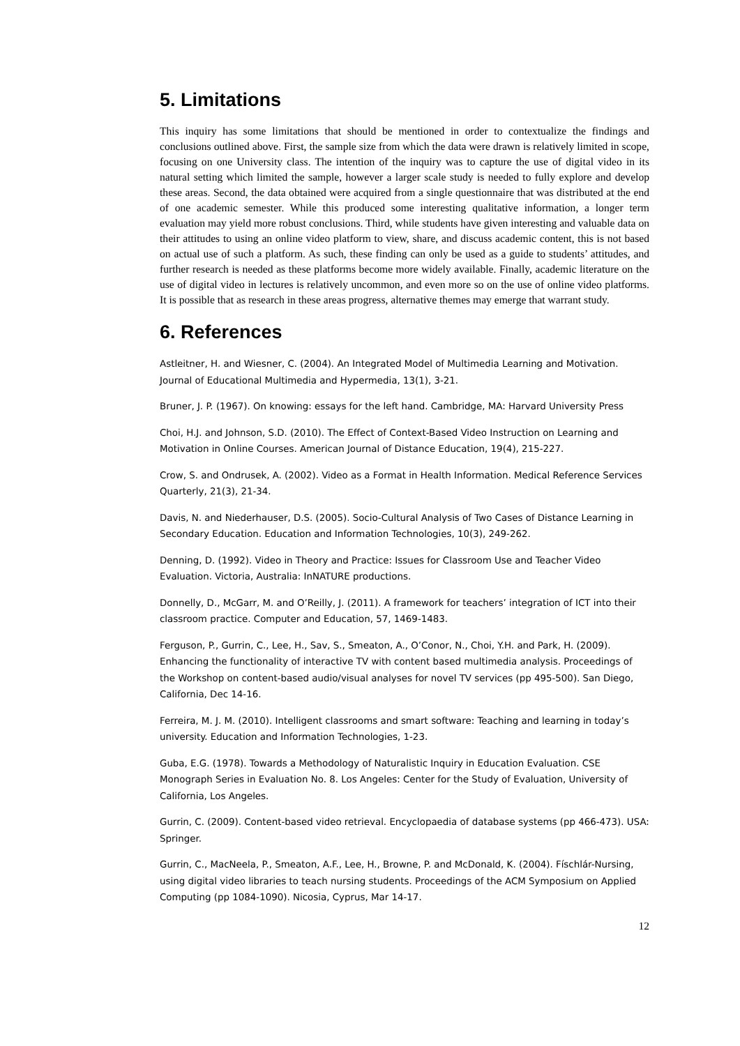5. Limitations
This inquiry has some limitations that should be mentioned in order to contextualize the findings and conclusions outlined above. First, the sample size from which the data were drawn is relatively limited in scope, focusing on one University class. The intention of the inquiry was to capture the use of digital video in its natural setting which limited the sample, however a larger scale study is needed to fully explore and develop these areas. Second, the data obtained were acquired from a single questionnaire that was distributed at the end of one academic semester. While this produced some interesting qualitative information, a longer term evaluation may yield more robust conclusions. Third, while students have given interesting and valuable data on their attitudes to using an online video platform to view, share, and discuss academic content, this is not based on actual use of such a platform. As such, these finding can only be used as a guide to students’ attitudes, and further research is needed as these platforms become more widely available. Finally, academic literature on the use of digital video in lectures is relatively uncommon, and even more so on the use of online video platforms. It is possible that as research in these areas progress, alternative themes may emerge that warrant study.
6. References
Astleitner, H. and Wiesner, C. (2004). An Integrated Model of Multimedia Learning and Motivation. Journal of Educational Multimedia and Hypermedia, 13(1), 3-21.
Bruner, J. P. (1967). On knowing: essays for the left hand. Cambridge, MA: Harvard University Press
Choi, H.J. and Johnson, S.D. (2010). The Effect of Context-Based Video Instruction on Learning and Motivation in Online Courses. American Journal of Distance Education, 19(4), 215-227.
Crow, S. and Ondrusek, A. (2002). Video as a Format in Health Information. Medical Reference Services Quarterly, 21(3), 21-34.
Davis, N. and Niederhauser, D.S. (2005). Socio-Cultural Analysis of Two Cases of Distance Learning in Secondary Education. Education and Information Technologies, 10(3), 249-262.
Denning, D. (1992). Video in Theory and Practice: Issues for Classroom Use and Teacher Video Evaluation. Victoria, Australia: InNATURE productions.
Donnelly, D., McGarr, M. and O’Reilly, J. (2011). A framework for teachers’ integration of ICT into their classroom practice. Computer and Education, 57, 1469-1483.
Ferguson, P., Gurrin, C., Lee, H., Sav, S., Smeaton, A., O’Conor, N., Choi, Y.H. and Park, H. (2009). Enhancing the functionality of interactive TV with content based multimedia analysis. Proceedings of the Workshop on content-based audio/visual analyses for novel TV services (pp 495-500). San Diego, California, Dec 14-16.
Ferreira, M. J. M. (2010). Intelligent classrooms and smart software: Teaching and learning in today’s university. Education and Information Technologies, 1-23.
Guba, E.G. (1978). Towards a Methodology of Naturalistic Inquiry in Education Evaluation. CSE Monograph Series in Evaluation No. 8. Los Angeles: Center for the Study of Evaluation, University of California, Los Angeles.
Gurrin, C. (2009). Content-based video retrieval. Encyclopaedia of database systems (pp 466-473). USA: Springer.
Gurrin, C., MacNeela, P., Smeaton, A.F., Lee, H., Browne, P. and McDonald, K. (2004). Físchlár-Nursing, using digital video libraries to teach nursing students. Proceedings of the ACM Symposium on Applied Computing (pp 1084-1090). Nicosia, Cyprus, Mar 14-17.
12